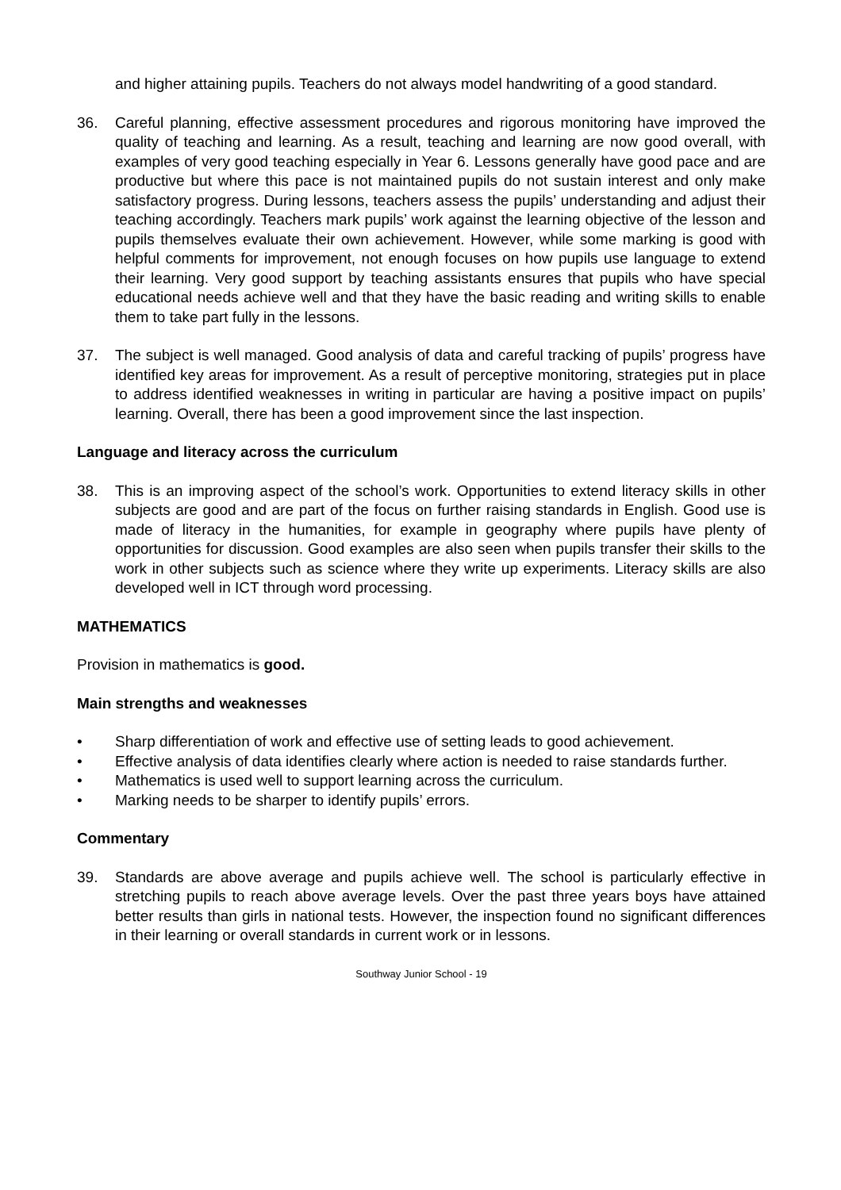and higher attaining pupils. Teachers do not always model handwriting of a good standard.
36. Careful planning, effective assessment procedures and rigorous monitoring have improved the quality of teaching and learning. As a result, teaching and learning are now good overall, with examples of very good teaching especially in Year 6. Lessons generally have good pace and are productive but where this pace is not maintained pupils do not sustain interest and only make satisfactory progress. During lessons, teachers assess the pupils’ understanding and adjust their teaching accordingly. Teachers mark pupils’ work against the learning objective of the lesson and pupils themselves evaluate their own achievement. However, while some marking is good with helpful comments for improvement, not enough focuses on how pupils use language to extend their learning. Very good support by teaching assistants ensures that pupils who have special educational needs achieve well and that they have the basic reading and writing skills to enable them to take part fully in the lessons.
37. The subject is well managed. Good analysis of data and careful tracking of pupils’ progress have identified key areas for improvement. As a result of perceptive monitoring, strategies put in place to address identified weaknesses in writing in particular are having a positive impact on pupils’ learning. Overall, there has been a good improvement since the last inspection.
Language and literacy across the curriculum
38. This is an improving aspect of the school’s work. Opportunities to extend literacy skills in other subjects are good and are part of the focus on further raising standards in English. Good use is made of literacy in the humanities, for example in geography where pupils have plenty of opportunities for discussion. Good examples are also seen when pupils transfer their skills to the work in other subjects such as science where they write up experiments. Literacy skills are also developed well in ICT through word processing.
MATHEMATICS
Provision in mathematics is good.
Main strengths and weaknesses
• Sharp differentiation of work and effective use of setting leads to good achievement.
• Effective analysis of data identifies clearly where action is needed to raise standards further.
• Mathematics is used well to support learning across the curriculum.
• Marking needs to be sharper to identify pupils’ errors.
Commentary
39. Standards are above average and pupils achieve well. The school is particularly effective in stretching pupils to reach above average levels. Over the past three years boys have attained better results than girls in national tests. However, the inspection found no significant differences in their learning or overall standards in current work or in lessons.
Southway Junior School - 19